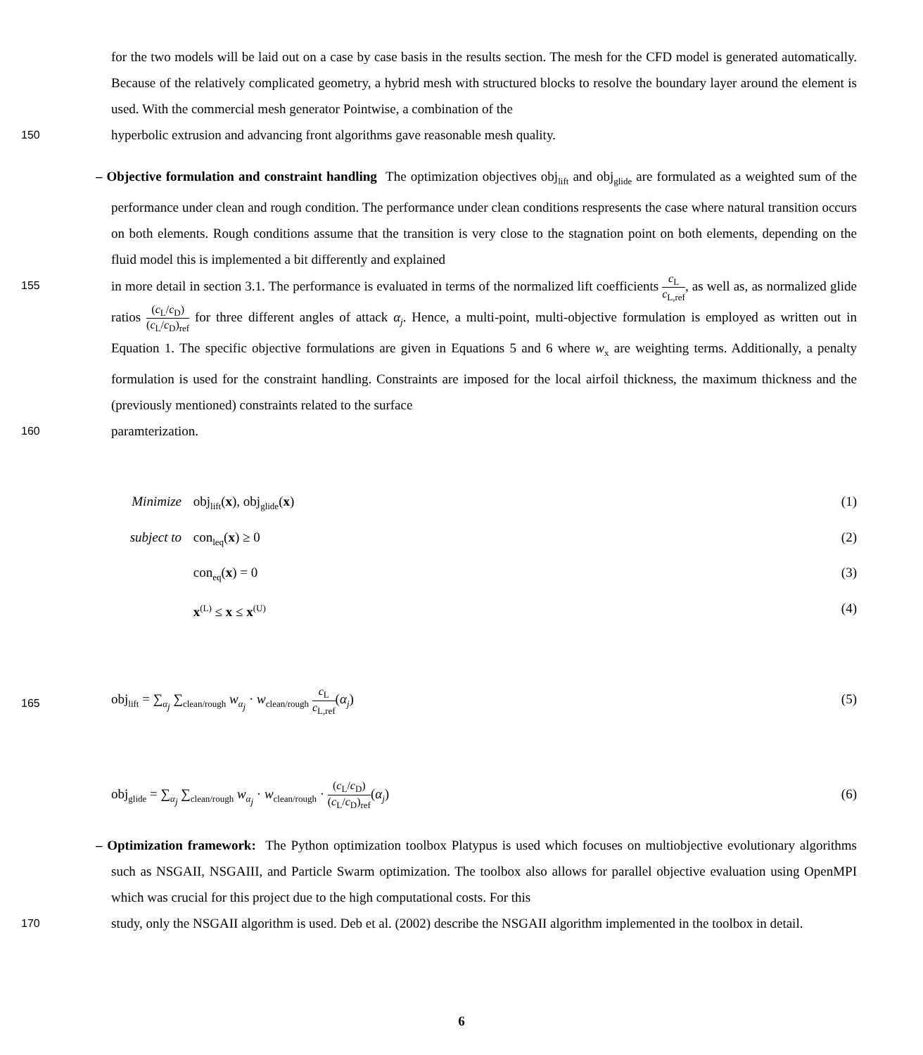for the two models will be laid out on a case by case basis in the results section. The mesh for the CFD model is generated automatically. Because of the relatively complicated geometry, a hybrid mesh with structured blocks to resolve the boundary layer around the element is used. With the commercial mesh generator Pointwise, a combination of the
150
hyperbolic extrusion and advancing front algorithms gave reasonable mesh quality.
– Objective formulation and constraint handling The optimization objectives obj<sub>lift</sub> and obj<sub>glide</sub> are formulated as a weighted sum of the performance under clean and rough condition. The performance under clean conditions respresents the case where natural transition occurs on both elements. Rough conditions assume that the transition is very close to the stagnation point on both elements, depending on the fluid model this is implemented a bit differently and explained
155
in more detail in section 3.1. The performance is evaluated in terms of the normalized lift coefficients c<sub>L</sub> c<sub>L,ref</sub>, as well as, as normalized glide ratios (c<sub>L</sub>/c<sub>D</sub>) (c<sub>L</sub>/c<sub>D</sub>)<sub>ref</sub> for three different angles of attack α<sub>j</sub>. Hence, a multi-point, multi-objective formulation is employed as written out in Equation 1. The specific objective formulations are given in Equations 5 and 6 where w<sub>x</sub> are weighting terms. Additionally, a penalty formulation is used for the constraint handling. Constraints are imposed for the local airfoil thickness, the maximum thickness and the (previously mentioned) constraints related to the surface
160
paramterization.
Minimize obj<sub>lift</sub>(x), obj<sub>glide</sub>(x) (1)
subject to con<sub>leq</sub>(x) ≥ 0 (2)
con<sub>eq</sub>(x) = 0 (3)
x<sup>(L)</sup> ≤ x ≤ x<sup>(U)</sup> (4)
165
obj<sub>lift</sub> = ∑<sub>α<sub>j</sub></sub> ∑<sub>clean/rough</sub> w<sub>α<sub>j</sub></sub> · w<sub>clean/rough</sub> c<sub>L</sub> c<sub>L,ref</sub>(α<sub>j</sub>) (5)
obj<sub>glide</sub> = ∑<sub>α<sub>j</sub></sub> ∑<sub>clean/rough</sub> w<sub>α<sub>j</sub></sub> · w<sub>clean/rough</sub> · (c<sub>L</sub>/c<sub>D</sub>) (c<sub>L</sub>/c<sub>D</sub>)<sub>ref</sub>(α<sub>j</sub>) (6)
– Optimization framework: The Python optimization toolbox Platypus is used which focuses on multiobjective evolutionary algorithms such as NSGAII, NSGAIII, and Particle Swarm optimization. The toolbox also allows for parallel objective evaluation using OpenMPI which was crucial for this project due to the high computational costs. For this
170
study, only the NSGAII algorithm is used. Deb et al. (2002) describe the NSGAII algorithm implemented in the toolbox in detail.
6